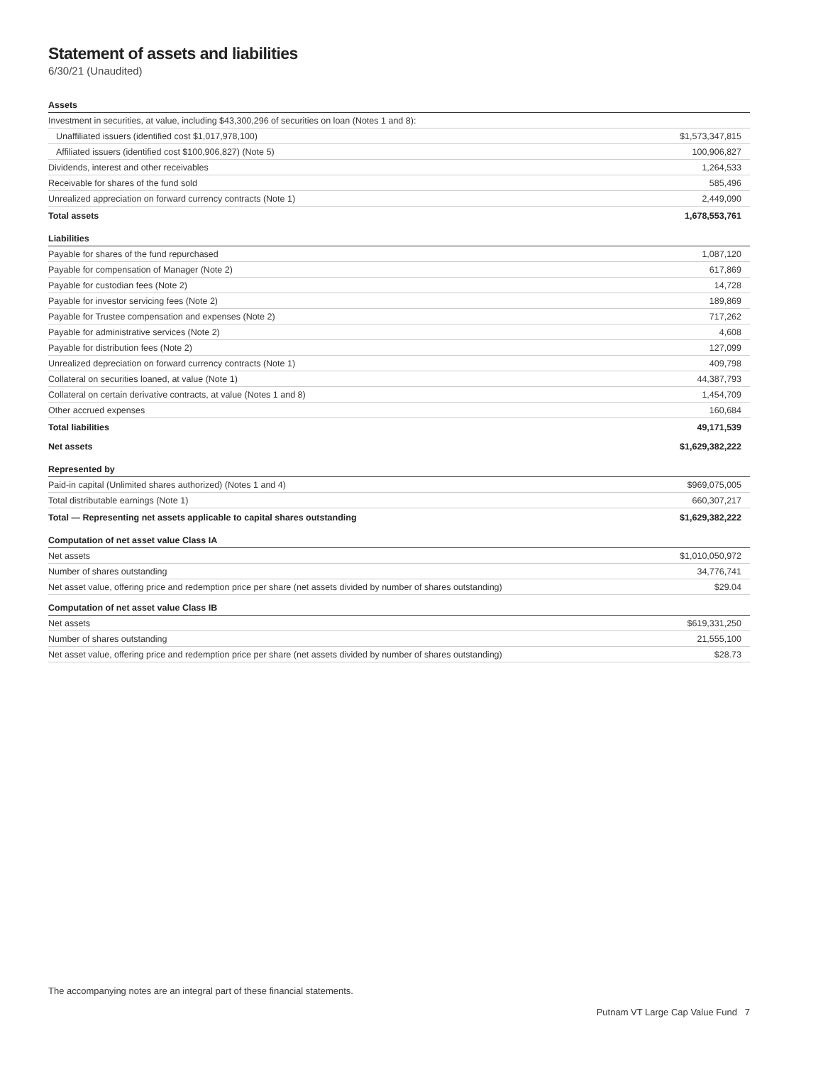Statement of assets and liabilities
6/30/21 (Unaudited)
| Assets | |
| Investment in securities, at value, including $43,300,296 of securities on loan (Notes 1 and 8): | |
| Unaffiliated issuers (identified cost $1,017,978,100) | $1,573,347,815 |
| Affiliated issuers (identified cost $100,906,827) (Note 5) | 100,906,827 |
| Dividends, interest and other receivables | 1,264,533 |
| Receivable for shares of the fund sold | 585,496 |
| Unrealized appreciation on forward currency contracts (Note 1) | 2,449,090 |
| Total assets | 1,678,553,761 |
| Liabilities | |
| Payable for shares of the fund repurchased | 1,087,120 |
| Payable for compensation of Manager (Note 2) | 617,869 |
| Payable for custodian fees (Note 2) | 14,728 |
| Payable for investor servicing fees (Note 2) | 189,869 |
| Payable for Trustee compensation and expenses (Note 2) | 717,262 |
| Payable for administrative services (Note 2) | 4,608 |
| Payable for distribution fees (Note 2) | 127,099 |
| Unrealized depreciation on forward currency contracts (Note 1) | 409,798 |
| Collateral on securities loaned, at value (Note 1) | 44,387,793 |
| Collateral on certain derivative contracts, at value (Notes 1 and 8) | 1,454,709 |
| Other accrued expenses | 160,684 |
| Total liabilities | 49,171,539 |
| Net assets | $1,629,382,222 |
| Represented by | |
| Paid-in capital (Unlimited shares authorized) (Notes 1 and 4) | $969,075,005 |
| Total distributable earnings (Note 1) | 660,307,217 |
| Total — Representing net assets applicable to capital shares outstanding | $1,629,382,222 |
| Computation of net asset value Class IA | |
| Net assets | $1,010,050,972 |
| Number of shares outstanding | 34,776,741 |
| Net asset value, offering price and redemption price per share (net assets divided by number of shares outstanding) | $29.04 |
| Computation of net asset value Class IB | |
| Net assets | $619,331,250 |
| Number of shares outstanding | 21,555,100 |
| Net asset value, offering price and redemption price per share (net assets divided by number of shares outstanding) | $28.73 |
The accompanying notes are an integral part of these financial statements.
Putnam VT Large Cap Value Fund 7